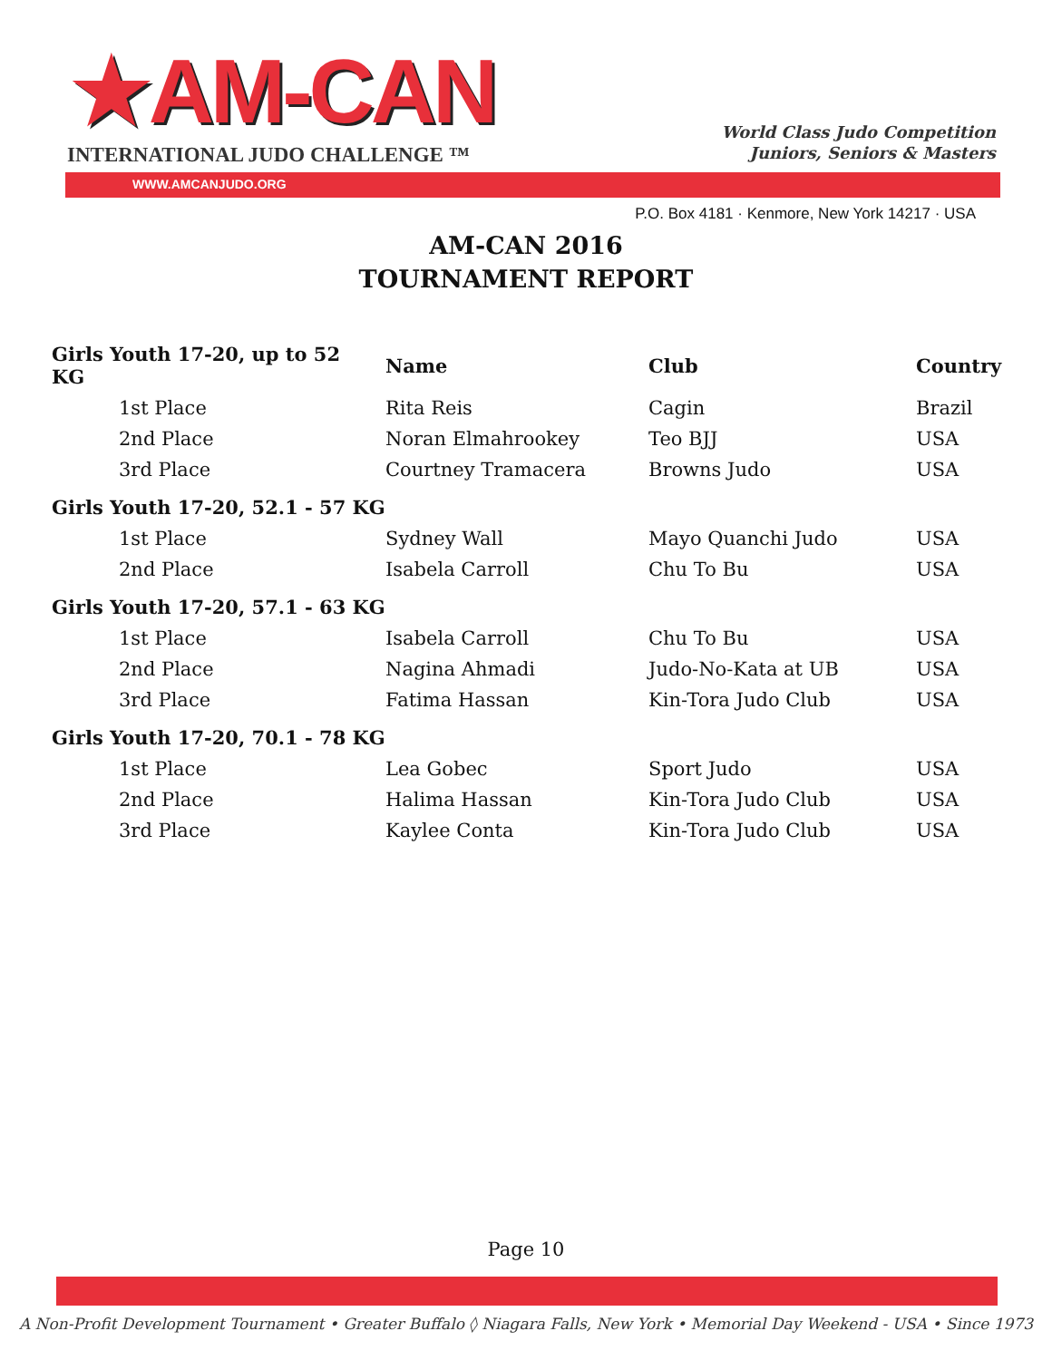★AM-CAN
INTERNATIONAL JUDO CHALLENGE ™
World Class Judo Competition
Juniors, Seniors & Masters
WWW.AMCANJUDO.ORG
P.O. Box 4181 · Kenmore, New York 14217 · USA
AM-CAN 2016
TOURNAMENT REPORT
| Girls Youth 17-20, up to 52 KG | Name | Club | Country |
| --- | --- | --- | --- |
| 1st Place | Rita Reis | Cagin | Brazil |
| 2nd Place | Noran Elmahrookey | Teo BJJ | USA |
| 3rd Place | Courtney Tramacera | Browns Judo | USA |
| Girls Youth 17-20, 52.1 - 57 KG | | | |
| 1st Place | Sydney Wall | Mayo Quanchi Judo | USA |
| 2nd Place | Isabela Carroll | Chu To Bu | USA |
| Girls Youth 17-20, 57.1 - 63 KG | | | |
| 1st Place | Isabela Carroll | Chu To Bu | USA |
| 2nd Place | Nagina Ahmadi | Judo-No-Kata at UB | USA |
| 3rd Place | Fatima Hassan | Kin-Tora Judo Club | USA |
| Girls Youth 17-20, 70.1 - 78 KG | | | |
| 1st Place | Lea Gobec | Sport Judo | USA |
| 2nd Place | Halima Hassan | Kin-Tora Judo Club | USA |
| 3rd Place | Kaylee Conta | Kin-Tora Judo Club | USA |
Page 10
A Non-Profit Development Tournament • Greater Buffalo ◊ Niagara Falls, New York • Memorial Day Weekend - USA • Since 1973